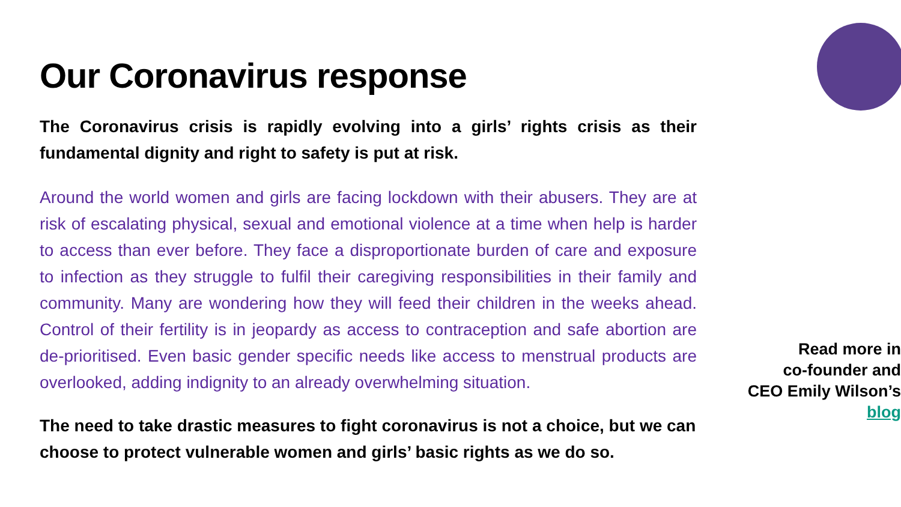Our Coronavirus response
The Coronavirus crisis is rapidly evolving into a girls’ rights crisis as their fundamental dignity and right to safety is put at risk.
Around the world women and girls are facing lockdown with their abusers. They are at risk of escalating physical, sexual and emotional violence at a time when help is harder to access than ever before. They face a disproportionate burden of care and exposure to infection as they struggle to fulfil their caregiving responsibilities in their family and community. Many are wondering how they will feed their children in the weeks ahead. Control of their fertility is in jeopardy as access to contraception and safe abortion are de-prioritised. Even basic gender specific needs like access to menstrual products are overlooked, adding indignity to an already overwhelming situation.
The need to take drastic measures to fight coronavirus is not a choice, but we can choose to protect vulnerable women and girls’ basic rights as we do so.
Read more in
co-founder and
CEO Emily Wilson’s
blog